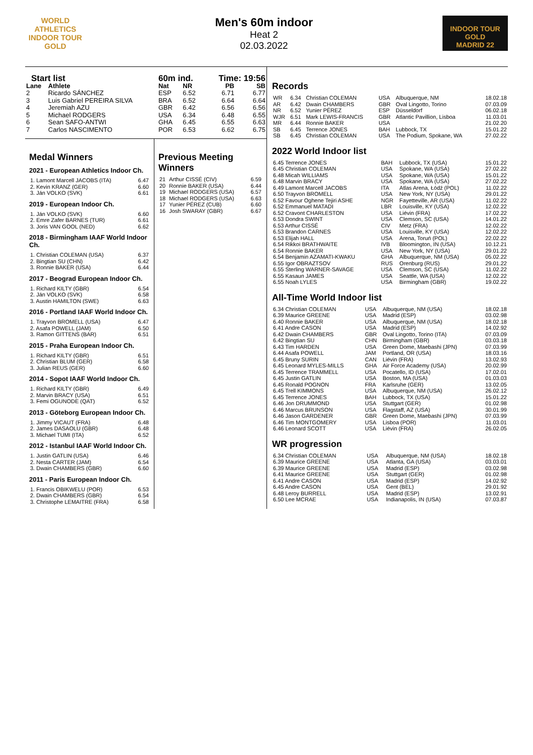WORLD ATHLETICS
INDOOR TOUR
GOLD
Men's 60m indoor
Heat 2
02.03.2022
INDOOR TOUR GOLD
MADRID 22
| Start list | | 60m ind. | | Time: 19:56 | |
| --- | --- | --- | --- | --- | --- |
| Lane | Athlete | Nat | NR | PB | SB |
| 2 | Ricardo SÁNCHEZ | ESP | 6.52 | 6.71 | 6.77 |
| 3 | Luis Gabriel PEREIRA SILVA | BRA | 6.52 | 6.64 | 6.64 |
| 4 | Jeremiah AZU | GBR | 6.42 | 6.56 | 6.56 |
| 5 | Michael RODGERS | USA | 6.34 | 6.48 | 6.55 |
| 6 | Sean SAFO-ANTWI | GHA | 6.45 | 6.55 | 6.63 |
| 7 | Carlos NASCIMENTO | POR | 6.53 | 6.62 | 6.75 |
Medal Winners
2021 - European Athletics Indoor Ch.
| 1. Lamont Marcell JACOBS (ITA) | 6.47 |
| 2. Kevin KRANZ (GER) | 6.60 |
| 3. Ján VOLKO (SVK) | 6.61 |
2019 - European Indoor Ch.
| 1. Ján VOLKO (SVK) | 6.60 |
| 2. Emre Zafer BARNES (TUR) | 6.61 |
| 3. Joris VAN GOOL (NED) | 6.62 |
2018 - Birmingham IAAF World Indoor Ch.
| 1. Christian COLEMAN (USA) | 6.37 |
| 2. Bingtian SU (CHN) | 6.42 |
| 3. Ronnie BAKER (USA) | 6.44 |
2017 - Beograd European Indoor Ch.
| 1. Richard KILTY (GBR) | 6.54 |
| 2. Ján VOLKO (SVK) | 6.58 |
| 3. Austin HAMILTON (SWE) | 6.63 |
2016 - Portland IAAF World Indoor Ch.
| 1. Trayvon BROMELL (USA) | 6.47 |
| 2. Asafa POWELL (JAM) | 6.50 |
| 3. Ramon GITTENS (BAR) | 6.51 |
2015 - Praha European Indoor Ch.
| 1. Richard KILTY (GBR) | 6.51 |
| 2. Christian BLUM (GER) | 6.58 |
| 3. Julian REUS (GER) | 6.60 |
2014 - Sopot IAAF World Indoor Ch.
| 1. Richard KILTY (GBR) | 6.49 |
| 2. Marvin BRACY (USA) | 6.51 |
| 3. Femi OGUNODE (QAT) | 6.52 |
2013 - Göteborg European Indoor Ch.
| 1. Jimmy VICAUT (FRA) | 6.48 |
| 2. James DASAOLU (GBR) | 6.48 |
| 3. Michael TUMI (ITA) | 6.52 |
2012 - Istanbul IAAF World Indoor Ch.
| 1. Justin GATLIN (USA) | 6.46 |
| 2. Nesta CARTER (JAM) | 6.54 |
| 3. Dwain CHAMBERS (GBR) | 6.60 |
2011 - Paris European Indoor Ch.
| 1. Francis OBIKWELU (POR) | 6.53 |
| 2. Dwain CHAMBERS (GBR) | 6.54 |
| 3. Christophe LEMAITRE (FRA) | 6.58 |
Previous Meeting Winners
| 21 | Arthur CISSÉ (CIV) | 6.59 |
| 20 | Ronnie BAKER (USA) | 6.44 |
| 19 | Michael RODGERS (USA) | 6.57 |
| 18 | Michael RODGERS (USA) | 6.63 |
| 17 | Yunier PÉREZ (CUB) | 6.60 |
| 16 | Josh SWARAY (GBR) | 6.67 |
Records
| WR | 6.34 | Christian COLEMAN | USA | Albuquerque, NM | 18.02.18 |
| AR | 6.42 | Dwain CHAMBERS | GBR | Oval Lingotto, Torino | 07.03.09 |
| NR | 6.52 | Yunier PÉREZ | ESP | Düsseldorf | 06.02.18 |
| WJR | 6.51 | Mark LEWIS-FRANCIS | GBR | Atlantic Pavillion, Lisboa | 11.03.01 |
| MR | 6.44 | Ronnie BAKER | USA | | 21.02.20 |
| SB | 6.45 | Terrence JONES | BAH | Lubbock, TX | 15.01.22 |
| SB | 6.45 | Christian COLEMAN | USA | The Podium, Spokane, WA | 27.02.22 |
2022 World Indoor list
| 6.45 Terrence JONES | BAH | Lubbock, TX (USA) | 15.01.22 |
| 6.45 Christian COLEMAN | USA | Spokane, WA (USA) | 27.02.22 |
| 6.48 Micah WILLIAMS | USA | Spokane, WA (USA) | 15.01.22 |
| 6.48 Marvin BRACY | USA | Spokane, WA (USA) | 27.02.22 |
| 6.49 Lamont Marcell JACOBS | ITA | Atlas Arena, Łódź (POL) | 11.02.22 |
| 6.50 Trayvon BROMELL | USA | New York, NY (USA) | 29.01.22 |
| 6.52 Favour Oghene Tejiri ASHE | NGR | Fayetteville, AR (USA) | 11.02.22 |
| 6.52 Emmanuel MATADI | LBR | Louisville, KY (USA) | 12.02.22 |
| 6.52 Cravont CHARLESTON | USA | Liévin (FRA) | 17.02.22 |
| 6.53 Dondra SWINT | USA | Clemson, SC (USA) | 14.01.22 |
| 6.53 Arthur CISSÉ | CIV | Metz (FRA) | 12.02.22 |
| 6.53 Brandon CARNES | USA | Louisville, KY (USA) | 12.02.22 |
| 6.53 Elijah HALL | USA | Arena, Toruń (POL) | 22.02.22 |
| 6.54 Rikkoi BRATHWAITE | IVB | Bloomington, IN (USA) | 10.12.21 |
| 6.54 Ronnie BAKER | USA | New York, NY (USA) | 29.01.22 |
| 6.54 Benjamin AZAMATI-KWAKU | GHA | Albuquerque, NM (USA) | 05.02.22 |
| 6.55 Igor OBRAZTSOV | RUS | Orenburg (RUS) | 29.01.22 |
| 6.55 Sterling WARNER-SAVAGE | USA | Clemson, SC (USA) | 11.02.22 |
| 6.55 Kasaun JAMES | USA | Seattle, WA (USA) | 12.02.22 |
| 6.55 Noah LYLES | USA | Birmingham (GBR) | 19.02.22 |
All-Time World Indoor list
| 6.34 Christian COLEMAN | USA | Albuquerque, NM (USA) | 18.02.18 |
| 6.39 Maurice GREENE | USA | Madrid (ESP) | 03.02.98 |
| 6.40 Ronnie BAKER | USA | Albuquerque, NM (USA) | 18.02.18 |
| 6.41 Andre CASON | USA | Madrid (ESP) | 14.02.92 |
| 6.42 Dwain CHAMBERS | GBR | Oval Lingotto, Torino (ITA) | 07.03.09 |
| 6.42 Bingtian SU | CHN | Birmingham (GBR) | 03.03.18 |
| 6.43 Tim HARDEN | USA | Green Dome, Maebashi (JPN) | 07.03.99 |
| 6.44 Asafa POWELL | JAM | Portland, OR (USA) | 18.03.16 |
| 6.45 Bruny SURIN | CAN | Liévin (FRA) | 13.02.93 |
| 6.45 Leonard MYLES-MILLS | GHA | Air Force Academy (USA) | 20.02.99 |
| 6.45 Terrence TRAMMELL | USA | Pocatello, ID (USA) | 17.02.01 |
| 6.45 Justin GATLIN | USA | Boston, MA (USA) | 01.03.03 |
| 6.45 Ronald POGNON | FRA | Karlsruhe (GER) | 13.02.05 |
| 6.45 Trell KIMMONS | USA | Albuquerque, NM (USA) | 26.02.12 |
| 6.45 Terrence JONES | BAH | Lubbock, TX (USA) | 15.01.22 |
| 6.46 Jon DRUMMOND | USA | Stuttgart (GER) | 01.02.98 |
| 6.46 Marcus BRUNSON | USA | Flagstaff, AZ (USA) | 30.01.99 |
| 6.46 Jason GARDENER | GBR | Green Dome, Maebashi (JPN) | 07.03.99 |
| 6.46 Tim MONTGOMERY | USA | Lisboa (POR) | 11.03.01 |
| 6.46 Leonard SCOTT | USA | Liévin (FRA) | 26.02.05 |
WR progression
| 6.34 Christian COLEMAN | USA | Albuquerque, NM (USA) | 18.02.18 |
| 6.39 Maurice GREENE | USA | Atlanta, GA (USA) | 03.03.01 |
| 6.39 Maurice GREENE | USA | Madrid (ESP) | 03.02.98 |
| 6.41 Maurice GREENE | USA | Stuttgart (GER) | 01.02.98 |
| 6.41 Andre CASON | USA | Madrid (ESP) | 14.02.92 |
| 6.45 Andre CASON | USA | Gent (BEL) | 29.01.92 |
| 6.48 Leroy BURRELL | USA | Madrid (ESP) | 13.02.91 |
| 6.50 Lee MCRAE | USA | Indianapolis, IN (USA) | 07.03.87 |